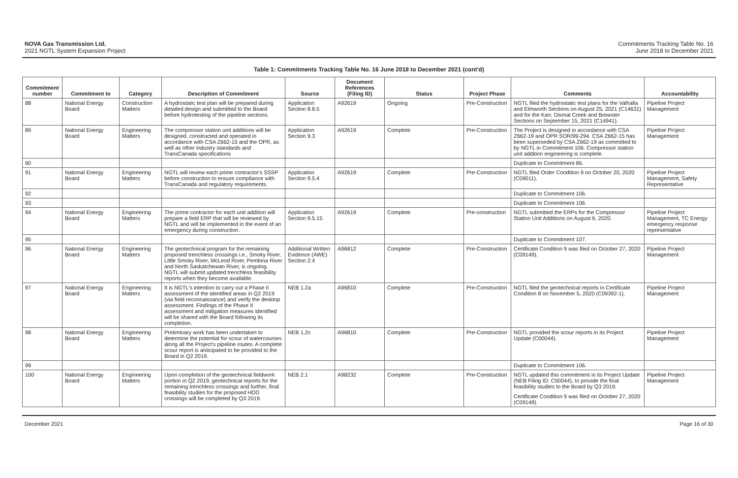NOVA Gas Transmission Ltd.
2021 NGTL System Expansion Project
Commitments Tracking Table No. 16
June 2018 to December 2021
Table 1: Commitments Tracking Table No. 16 June 2018 to December 2021 (cont'd)
| Commitment number | Commitment to | Category | Description of Commitment | Source | Document References (Filing ID) | Status | Project Phase | Comments | Accountability |
| --- | --- | --- | --- | --- | --- | --- | --- | --- | --- |
| 88 | National Energy Board | Construction Matters | A hydrostatic test plan will be prepared during detailed design and submitted to the Board before hydrotesting of the pipeline sections. | Application Section 8.8.5 | A92619 | Ongoing | Pre-Construction | NGTL filed the hydrostatic test plans for the Valhalla and Elmworth Sections on August 25, 2021 (C14631) and for the Karr, Dismal Creek and Brewster Sections on September 15, 2021 (C14941). | Pipeline Project Management |
| 89 | National Energy Board | Engineering Matters | The compressor station unit additions will be designed, constructed and operated in accordance with CSA Z662-15 and the OPR, as well as other industry standards and TransCanada specifications | Application Section 9.3 | A92619 | Complete | Pre-Construction | The Project is designed in accordance with CSA Z662-19 and OPR SOR/99-294. CSA Z662-15 has been superseded by CSA Z662-19 as committed to by NGTL in Commitment 106. Compressor station unit addition engineering is complete. | Pipeline Project Management |
| 90 | | | | | | | | Duplicate to Commitment 86. | |
| 91 | National Energy Board | Engineering Matters | NGTL will review each prime contractor's SSSP before construction to ensure compliance with TransCanada and regulatory requirements. | Application Section 9.5.4 | A92619 | Complete | Pre-Construction | NGTL filed Order Condition 9 on October 20, 2020 (C09011). | Pipeline Project Management, Safety Representative |
| 92 | | | | | | | | Duplicate to Commitment 106. | |
| 93 | | | | | | | | Duplicate to Commitment 106. | |
| 94 | National Energy Board | Engineering Matters | The prime contractor for each unit addition will prepare a field ERP that will be reviewed by NGTL and will be implemented in the event of an emergency during construction. | Application Section 9.5.15 | A92619 | Complete | Pre-construction | NGTL submitted the ERPs for the Compressor Station Unit Additions on August 6, 2020. | Pipeline Project Management, TC Energy emergency response representative |
| 95 | | | | | | | | Duplicate to Commitment 107. | |
| 96 | National Energy Board | Engineering Matters | The geotechnical program for the remaining proposed trenchless crossings i.e., Smoky River, Little Smoky River, McLeod River, Pembina River and North Saskatchewan River, is ongoing. NGTL will submit updated trenchless feasibility reports when they become available. | Additional Written Evidence (AWE) Section 2.4 | A96812 | Complete | Pre-Construction | Certificate Condition 9 was filed on October 27, 2020 (C09149). | Pipeline Project Management |
| 97 | National Energy Board | Engineering Matters | It is NGTL's intention to carry out a Phase II assessment of the identified areas in Q2 2019 (via field reconnaissance) and verify the desktop assessment. Findings of the Phase II assessment and mitigation measures identified will be shared with the Board following its completion. | NEB 1.2a | A96810 | Complete | Pre-Construction | NGTL filed the geotechnical reports in Certificate Condition 8 on November 5, 2020 (C09392-1). | Pipeline Project Management |
| 98 | National Energy Board | Engineering Matters | Preliminary work has been undertaken to determine the potential for scour of watercourses along all the Project's pipeline routes. A complete scour report is anticipated to be provided to the Board in Q2 2019. | NEB 1.2c | A96810 | Complete | Pre-Construction | NGTL provided the scour reports in its Project Update (C00044). | Pipeline Project Management |
| 99 | | | | | | | | Duplicate to Commitment 106. | |
| 100 | National Energy Board | Engineering Matters | Upon completion of the geotechnical fieldwork portion in Q2 2019, geotechnical reports for the remaining trenchless crossings and further, final feasibility studies for the proposed HDD crossings will be completed by Q3 2019. | NEB 2.1 | A98232 | Complete | Pre-Construction | NGTL updated this commitment in its Project Update (NEB Filing ID: C00044), to provide the final feasibility studies to the Board by Q3 2019. Certificate Condition 9 was filed on October 27, 2020 (C09149). | Pipeline Project Management |
December 2021 Page 16 of 30